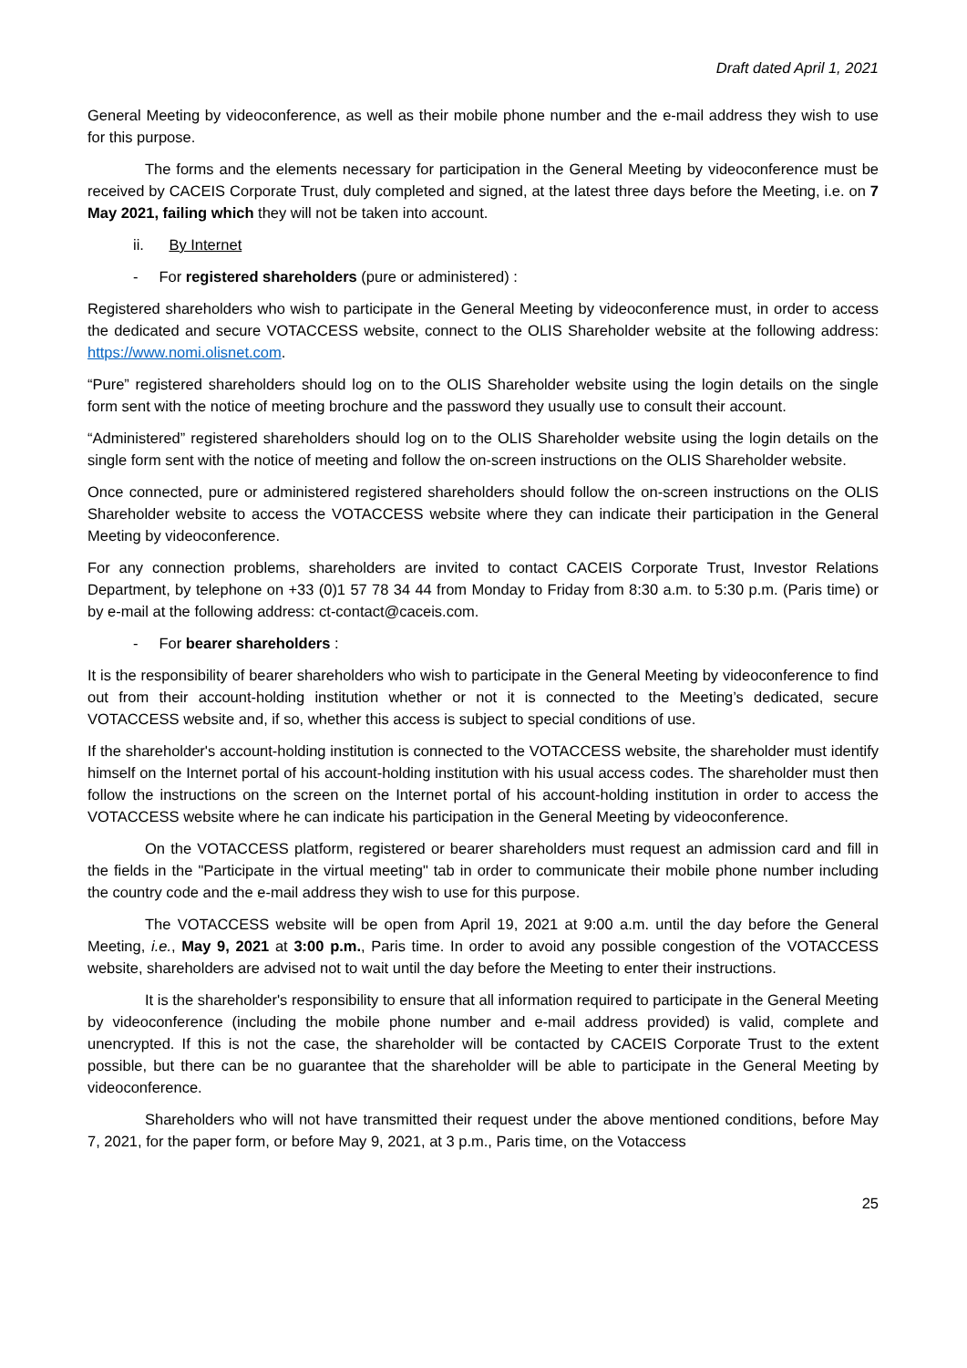Draft dated April 1, 2021
General Meeting by videoconference, as well as their mobile phone number and the e-mail address they wish to use for this purpose.
The forms and the elements necessary for participation in the General Meeting by videoconference must be received by CACEIS Corporate Trust, duly completed and signed, at the latest three days before the Meeting, i.e. on 7 May 2021, failing which they will not be taken into account.
ii. By Internet
- For registered shareholders (pure or administered) :
Registered shareholders who wish to participate in the General Meeting by videoconference must, in order to access the dedicated and secure VOTACCESS website, connect to the OLIS Shareholder website at the following address: https://www.nomi.olisnet.com.
“Pure” registered shareholders should log on to the OLIS Shareholder website using the login details on the single form sent with the notice of meeting brochure and the password they usually use to consult their account.
“Administered” registered shareholders should log on to the OLIS Shareholder website using the login details on the single form sent with the notice of meeting and follow the on-screen instructions on the OLIS Shareholder website.
Once connected, pure or administered registered shareholders should follow the on-screen instructions on the OLIS Shareholder website to access the VOTACCESS website where they can indicate their participation in the General Meeting by videoconference.
For any connection problems, shareholders are invited to contact CACEIS Corporate Trust, Investor Relations Department, by telephone on +33 (0)1 57 78 34 44 from Monday to Friday from 8:30 a.m. to 5:30 p.m. (Paris time) or by e-mail at the following address: ct-contact@caceis.com.
- For bearer shareholders :
It is the responsibility of bearer shareholders who wish to participate in the General Meeting by videoconference to find out from their account-holding institution whether or not it is connected to the Meeting’s dedicated, secure VOTACCESS website and, if so, whether this access is subject to special conditions of use.
If the shareholder's account-holding institution is connected to the VOTACCESS website, the shareholder must identify himself on the Internet portal of his account-holding institution with his usual access codes. The shareholder must then follow the instructions on the screen on the Internet portal of his account-holding institution in order to access the VOTACCESS website where he can indicate his participation in the General Meeting by videoconference.
On the VOTACCESS platform, registered or bearer shareholders must request an admission card and fill in the fields in the "Participate in the virtual meeting" tab in order to communicate their mobile phone number including the country code and the e-mail address they wish to use for this purpose.
The VOTACCESS website will be open from April 19, 2021 at 9:00 a.m. until the day before the General Meeting, i.e., May 9, 2021 at 3:00 p.m., Paris time. In order to avoid any possible congestion of the VOTACCESS website, shareholders are advised not to wait until the day before the Meeting to enter their instructions.
It is the shareholder's responsibility to ensure that all information required to participate in the General Meeting by videoconference (including the mobile phone number and e-mail address provided) is valid, complete and unencrypted. If this is not the case, the shareholder will be contacted by CACEIS Corporate Trust to the extent possible, but there can be no guarantee that the shareholder will be able to participate in the General Meeting by videoconference.
Shareholders who will not have transmitted their request under the above mentioned conditions, before May 7, 2021, for the paper form, or before May 9, 2021, at 3 p.m., Paris time, on the Votaccess
25